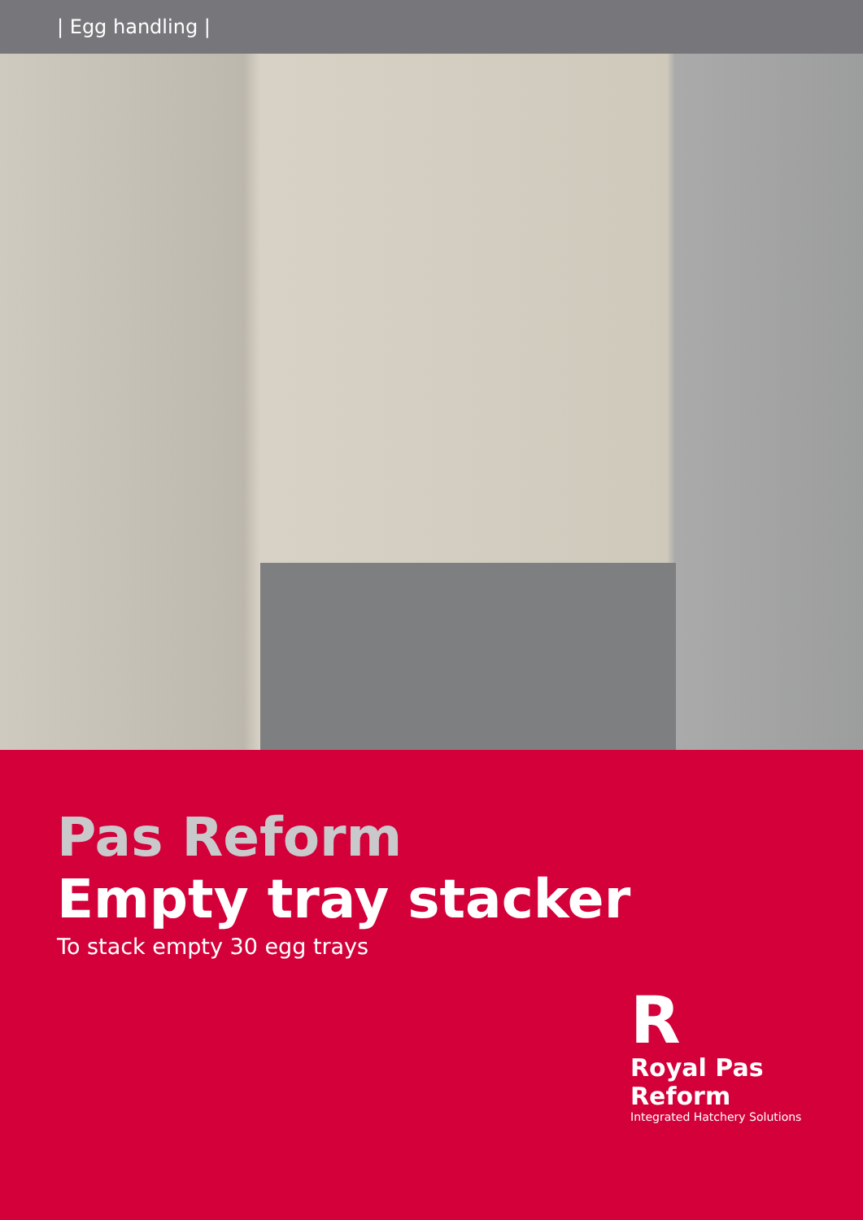| Egg handling |
Pas Reform
Empty tray stacker
To stack empty 30 egg trays
R
Royal Pas Reform
Integrated Hatchery Solutions